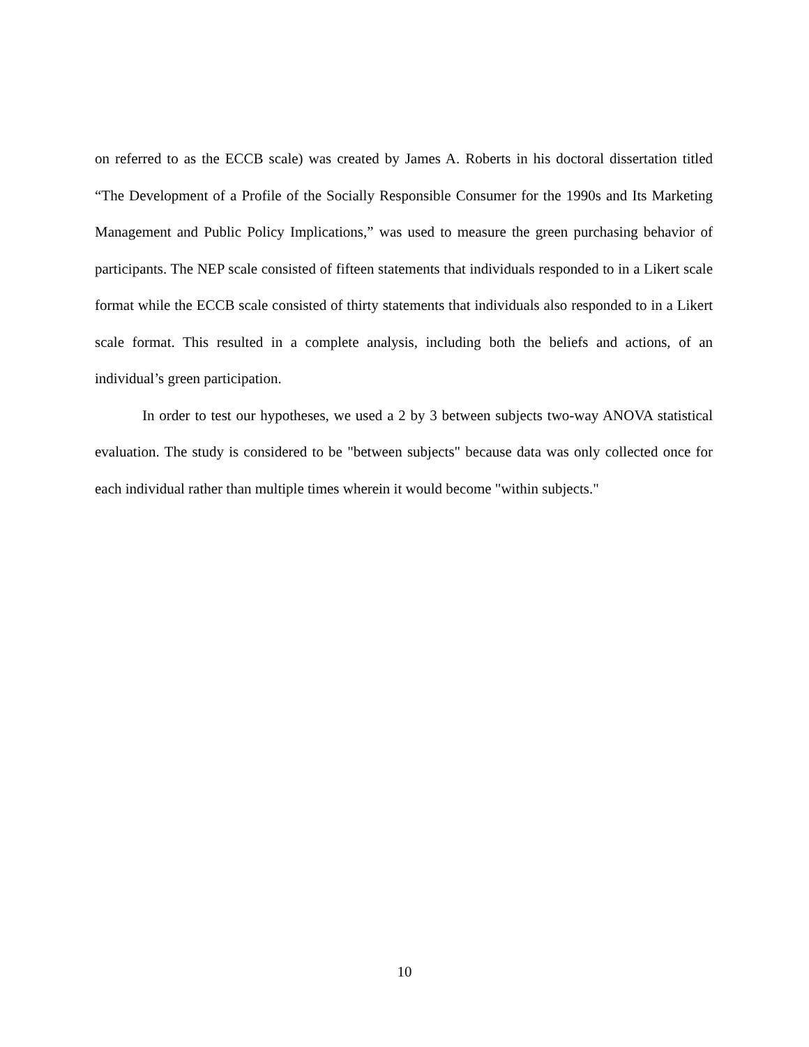on referred to as the ECCB scale) was created by James A. Roberts in his doctoral dissertation titled “The Development of a Profile of the Socially Responsible Consumer for the 1990s and Its Marketing Management and Public Policy Implications,” was used to measure the green purchasing behavior of participants. The NEP scale consisted of fifteen statements that individuals responded to in a Likert scale format while the ECCB scale consisted of thirty statements that individuals also responded to in a Likert scale format. This resulted in a complete analysis, including both the beliefs and actions, of an individual’s green participation.
In order to test our hypotheses, we used a 2 by 3 between subjects two-way ANOVA statistical evaluation. The study is considered to be "between subjects" because data was only collected once for each individual rather than multiple times wherein it would become "within subjects."
10